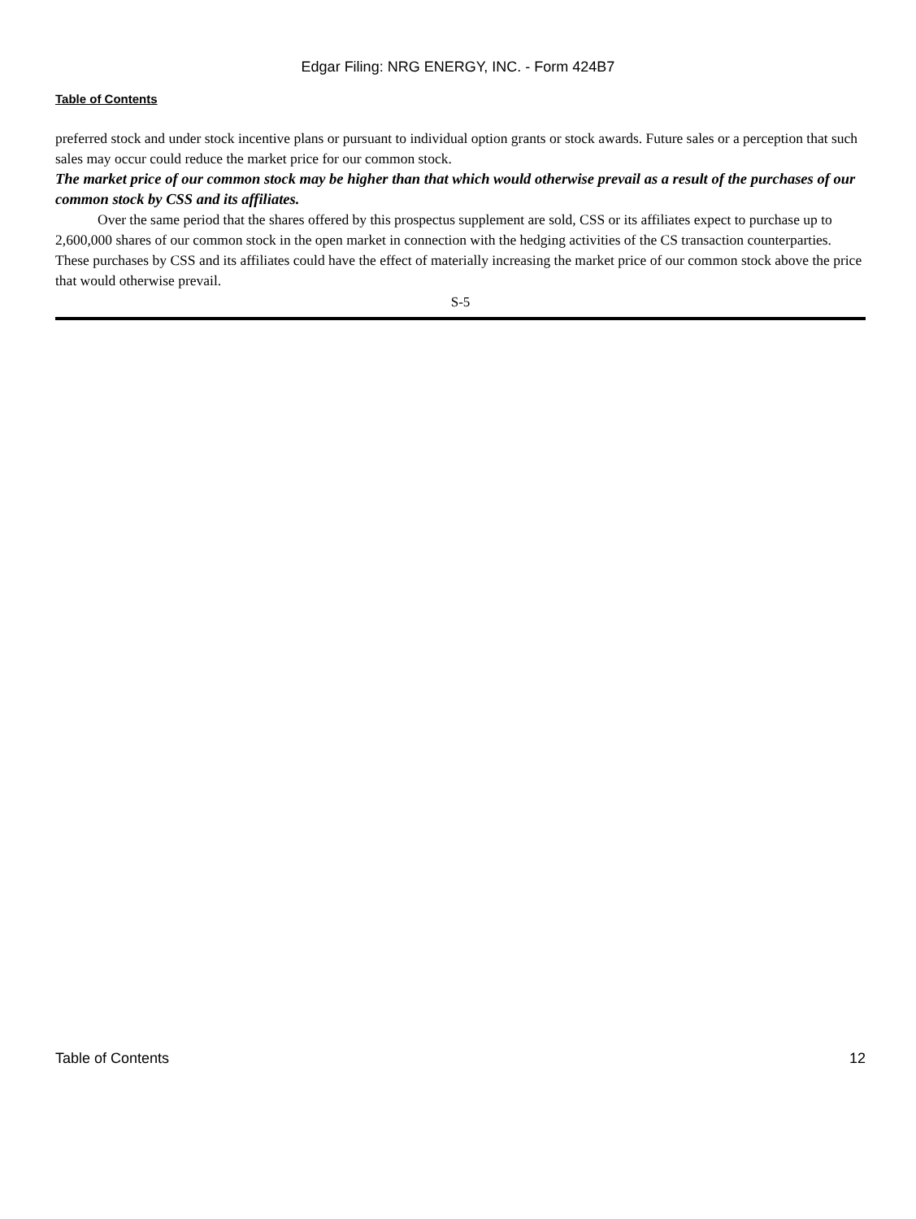Edgar Filing: NRG ENERGY, INC. - Form 424B7
Table of Contents
preferred stock and under stock incentive plans or pursuant to individual option grants or stock awards. Future sales or a perception that such sales may occur could reduce the market price for our common stock.
The market price of our common stock may be higher than that which would otherwise prevail as a result of the purchases of our common stock by CSS and its affiliates.
Over the same period that the shares offered by this prospectus supplement are sold, CSS or its affiliates expect to purchase up to 2,600,000 shares of our common stock in the open market in connection with the hedging activities of the CS transaction counterparties. These purchases by CSS and its affiliates could have the effect of materially increasing the market price of our common stock above the price that would otherwise prevail.
S-5
Table of Contents 12